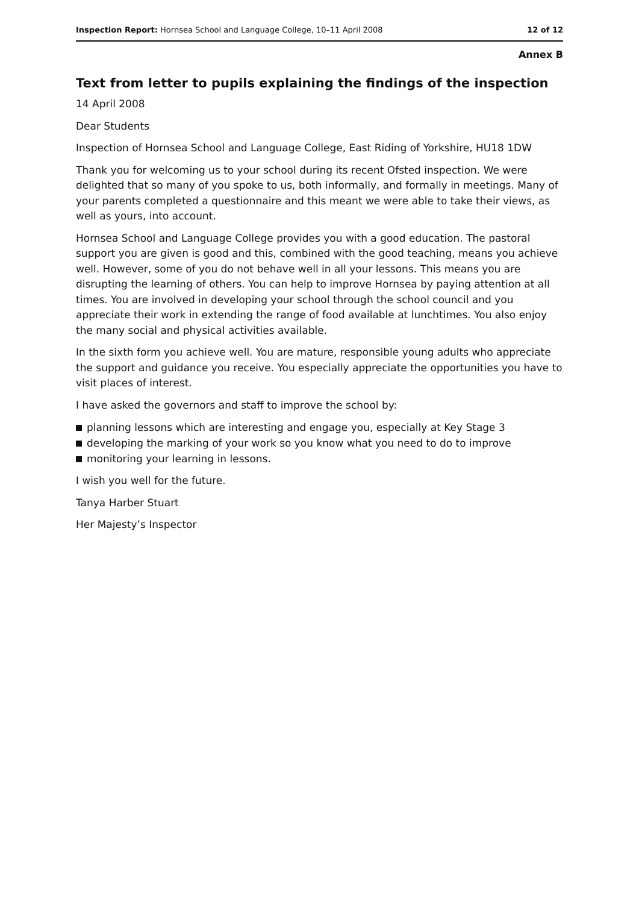Inspection Report: Hornsea School and Language College, 10–11 April 2008 12 of 12
Annex B
Text from letter to pupils explaining the findings of the inspection
14 April 2008
Dear Students
Inspection of Hornsea School and Language College, East Riding of Yorkshire, HU18 1DW
Thank you for welcoming us to your school during its recent Ofsted inspection. We were delighted that so many of you spoke to us, both informally, and formally in meetings. Many of your parents completed a questionnaire and this meant we were able to take their views, as well as yours, into account.
Hornsea School and Language College provides you with a good education. The pastoral support you are given is good and this, combined with the good teaching, means you achieve well. However, some of you do not behave well in all your lessons. This means you are disrupting the learning of others. You can help to improve Hornsea by paying attention at all times. You are involved in developing your school through the school council and you appreciate their work in extending the range of food available at lunchtimes. You also enjoy the many social and physical activities available.
In the sixth form you achieve well. You are mature, responsible young adults who appreciate the support and guidance you receive. You especially appreciate the opportunities you have to visit places of interest.
I have asked the governors and staff to improve the school by:
planning lessons which are interesting and engage you, especially at Key Stage 3
developing the marking of your work so you know what you need to do to improve
monitoring your learning in lessons.
I wish you well for the future.
Tanya Harber Stuart
Her Majesty’s Inspector